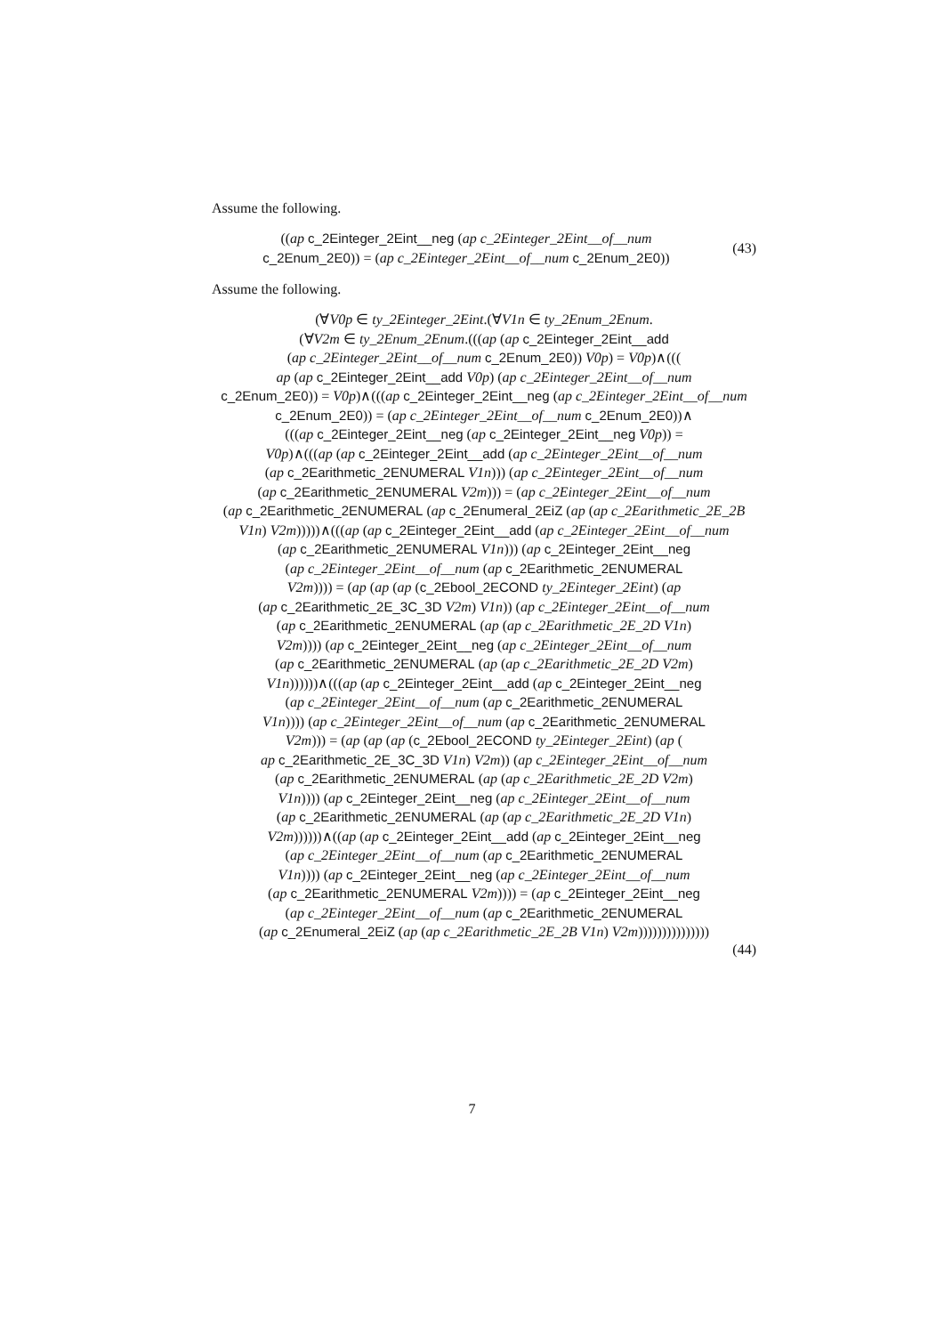Assume the following.
((ap c_2Einteger_2Eint__neg (ap c_2Einteger_2Eint__of__num
c_2Enum_2E0)) = (ap c_2Einteger_2Eint__of__num c_2Enum_2E0))
(43)
Assume the following.
(∀V0p ∈ ty_2Einteger_2Eint.(∀V1n ∈ ty_2Enum_2Enum.
(∀V2m ∈ ty_2Enum_2Enum.(((ap (ap c_2Einteger_2Eint__add
(ap c_2Einteger_2Eint__of__num c_2Enum_2E0)) V0p) = V0p)∧(((
ap (ap c_2Einteger_2Eint__add V0p) (ap c_2Einteger_2Eint__of__num
c_2Enum_2E0)) = V0p)∧(((ap c_2Einteger_2Eint__neg (ap c_2Einteger_2Eint__of__num
c_2Enum_2E0)) = (ap c_2Einteger_2Eint__of__num c_2Enum_2E0))∧
(((ap c_2Einteger_2Eint__neg (ap c_2Einteger_2Eint__neg V0p)) =
V0p)∧(((ap (ap c_2Einteger_2Eint__add (ap c_2Einteger_2Eint__of__num
(ap c_2Earithmetic_2ENUMERAL V1n))) (ap c_2Einteger_2Eint__of__num
(ap c_2Earithmetic_2ENUMERAL V2m))) = (ap c_2Einteger_2Eint__of__num
(ap c_2Earithmetic_2ENUMERAL (ap c_2Enumeral_2EiZ (ap (ap c_2Earithmetic_2E_2B
V1n) V2m)))))∧(((ap (ap c_2Einteger_2Eint__add (ap c_2Einteger_2Eint__of__num
(ap c_2Earithmetic_2ENUMERAL V1n))) (ap c_2Einteger_2Eint__neg
(ap c_2Einteger_2Eint__of__num (ap c_2Earithmetic_2ENUMERAL
V2m)))) = (ap (ap (ap (c_2Ebool_2ECOND ty_2Einteger_2Eint) (ap
(ap c_2Earithmetic_2E_3C_3D V2m) V1n)) (ap c_2Einteger_2Eint__of__num
(ap c_2Earithmetic_2ENUMERAL (ap (ap c_2Earithmetic_2E_2D V1n)
V2m)))) (ap c_2Einteger_2Eint__neg (ap c_2Einteger_2Eint__of__num
(ap c_2Earithmetic_2ENUMERAL (ap (ap c_2Earithmetic_2E_2D V2m)
V1n))))))∧(((ap (ap c_2Einteger_2Eint__add (ap c_2Einteger_2Eint__neg
(ap c_2Einteger_2Eint__of__num (ap c_2Earithmetic_2ENUMERAL
V1n)))) (ap c_2Einteger_2Eint__of__num (ap c_2Earithmetic_2ENUMERAL
V2m))) = (ap (ap (ap (c_2Ebool_2ECOND ty_2Einteger_2Eint) (ap (
ap c_2Earithmetic_2E_3C_3D V1n) V2m)) (ap c_2Einteger_2Eint__of__num
(ap c_2Earithmetic_2ENUMERAL (ap (ap c_2Earithmetic_2E_2D V2m)
V1n)))) (ap c_2Einteger_2Eint__neg (ap c_2Einteger_2Eint__of__num
(ap c_2Earithmetic_2ENUMERAL (ap (ap c_2Earithmetic_2E_2D V1n)
V2m))))))∧((ap (ap c_2Einteger_2Eint__add (ap c_2Einteger_2Eint__neg
(ap c_2Einteger_2Eint__of__num (ap c_2Earithmetic_2ENUMERAL
V1n)))) (ap c_2Einteger_2Eint__neg (ap c_2Einteger_2Eint__of__num
(ap c_2Earithmetic_2ENUMERAL V2m)))) = (ap c_2Einteger_2Eint__neg
(ap c_2Einteger_2Eint__of__num (ap c_2Earithmetic_2ENUMERAL
(ap c_2Enumeral_2EiZ (ap (ap c_2Earithmetic_2E_2B V1n) V2m)))))))))))))))
(44)
7